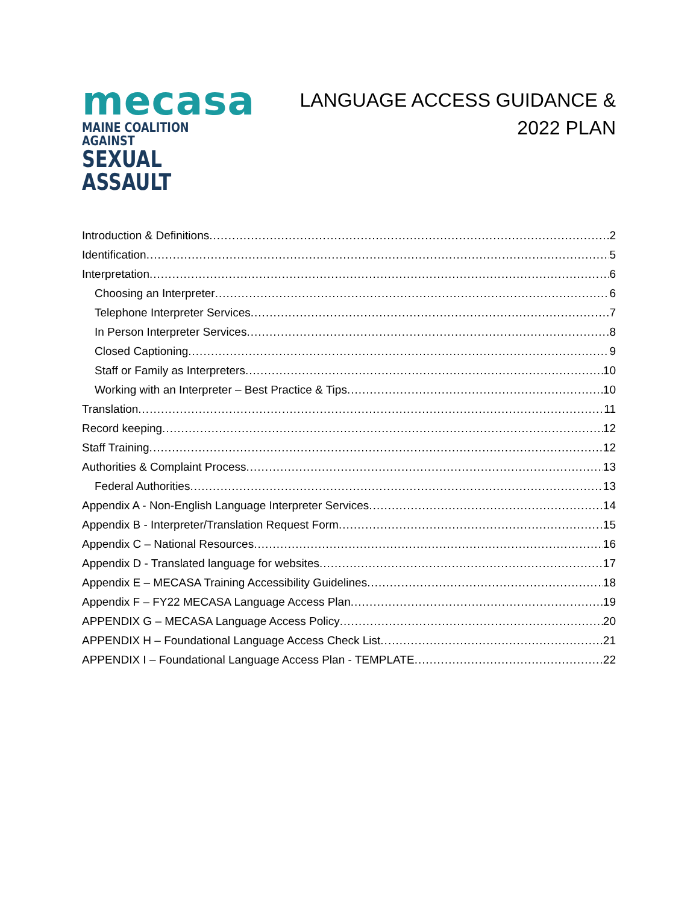mecasa
MAINE COALITION AGAINST
SEXUAL ASSAULT
LANGUAGE ACCESS GUIDANCE &
2022 PLAN
Introduction & Definitions 2
Identification 5
Interpretation 6
Choosing an Interpreter 6
Telephone Interpreter Services 7
In Person Interpreter Services 8
Closed Captioning 9
Staff or Family as Interpreters 10
Working with an Interpreter – Best Practice & Tips 10
Translation 11
Record keeping 12
Staff Training 12
Authorities & Complaint Process 13
Federal Authorities 13
Appendix A - Non-English Language Interpreter Services 14
Appendix B - Interpreter/Translation Request Form 15
Appendix C – National Resources 16
Appendix D - Translated language for websites 17
Appendix E – MECASA Training Accessibility Guidelines 18
Appendix F – FY22 MECASA Language Access Plan 19
APPENDIX G – MECASA Language Access Policy 20
APPENDIX H – Foundational Language Access Check List 21
APPENDIX I – Foundational Language Access Plan - TEMPLATE 22